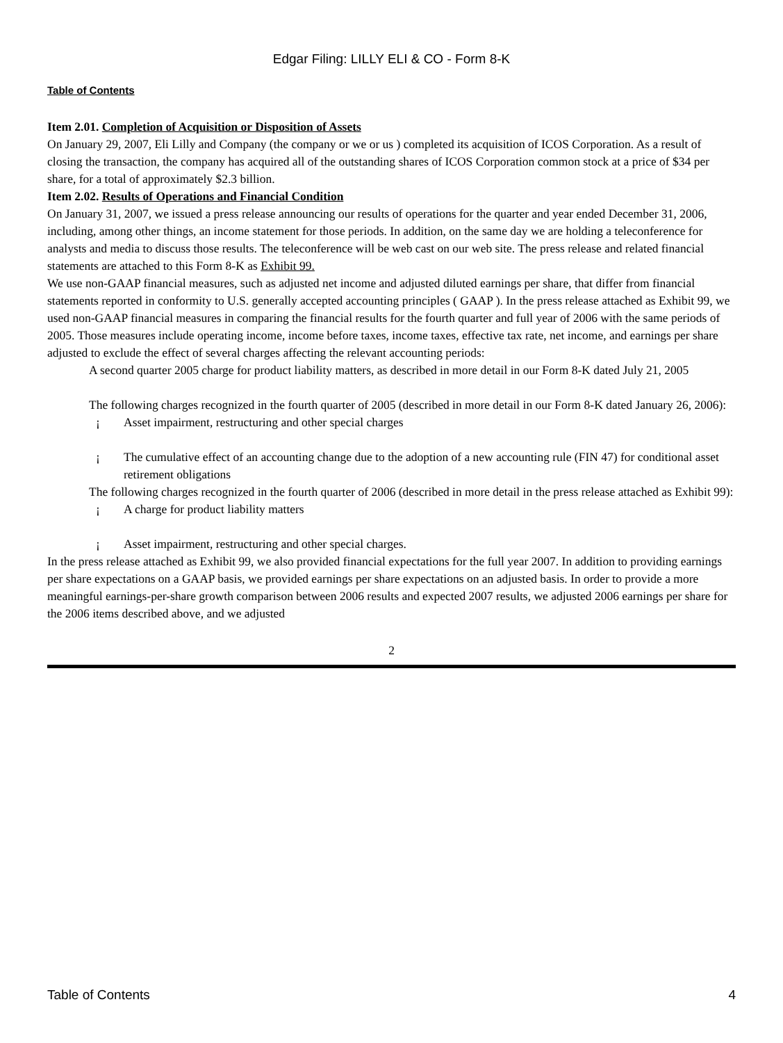Edgar Filing: LILLY ELI & CO - Form 8-K
Table of Contents
Item 2.01. Completion of Acquisition or Disposition of Assets
On January 29, 2007, Eli Lilly and Company (the company or we or us ) completed its acquisition of ICOS Corporation. As a result of closing the transaction, the company has acquired all of the outstanding shares of ICOS Corporation common stock at a price of $34 per share, for a total of approximately $2.3 billion.
Item 2.02. Results of Operations and Financial Condition
On January 31, 2007, we issued a press release announcing our results of operations for the quarter and year ended December 31, 2006, including, among other things, an income statement for those periods. In addition, on the same day we are holding a teleconference for analysts and media to discuss those results. The teleconference will be web cast on our web site. The press release and related financial statements are attached to this Form 8-K as Exhibit 99.
We use non-GAAP financial measures, such as adjusted net income and adjusted diluted earnings per share, that differ from financial statements reported in conformity to U.S. generally accepted accounting principles ( GAAP ). In the press release attached as Exhibit 99, we used non-GAAP financial measures in comparing the financial results for the fourth quarter and full year of 2006 with the same periods of 2005. Those measures include operating income, income before taxes, income taxes, effective tax rate, net income, and earnings per share adjusted to exclude the effect of several charges affecting the relevant accounting periods:
A second quarter 2005 charge for product liability matters, as described in more detail in our Form 8-K dated July 21, 2005
The following charges recognized in the fourth quarter of 2005 (described in more detail in our Form 8-K dated January 26, 2006):
¡ Asset impairment, restructuring and other special charges
¡ The cumulative effect of an accounting change due to the adoption of a new accounting rule (FIN 47) for conditional asset retirement obligations
The following charges recognized in the fourth quarter of 2006 (described in more detail in the press release attached as Exhibit 99):
¡ A charge for product liability matters
¡ Asset impairment, restructuring and other special charges.
In the press release attached as Exhibit 99, we also provided financial expectations for the full year 2007. In addition to providing earnings per share expectations on a GAAP basis, we provided earnings per share expectations on an adjusted basis. In order to provide a more meaningful earnings-per-share growth comparison between 2006 results and expected 2007 results, we adjusted 2006 earnings per share for the 2006 items described above, and we adjusted
2
Table of Contents 4